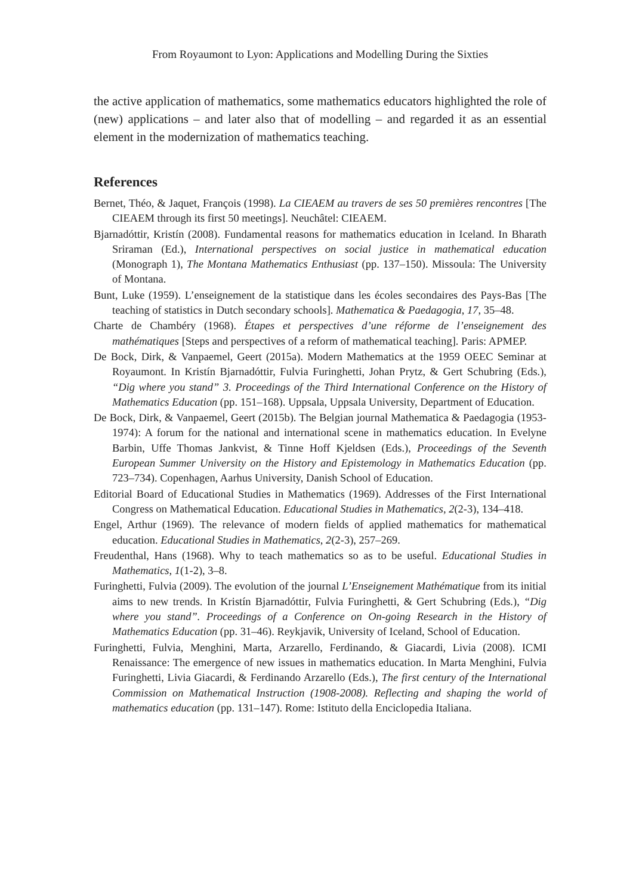From Royaumont to Lyon: Applications and Modelling During the Sixties
the active application of mathematics, some mathematics educators highlighted the role of (new) applications – and later also that of modelling – and regarded it as an essential element in the modernization of mathematics teaching.
References
Bernet, Théo, & Jaquet, François (1998). La CIEAEM au travers de ses 50 premières rencontres [The CIEAEM through its first 50 meetings]. Neuchâtel: CIEAEM.
Bjarnadóttir, Kristín (2008). Fundamental reasons for mathematics education in Iceland. In Bharath Sriraman (Ed.), International perspectives on social justice in mathematical education (Monograph 1), The Montana Mathematics Enthusiast (pp. 137–150). Missoula: The University of Montana.
Bunt, Luke (1959). L’enseignement de la statistique dans les écoles secondaires des Pays-Bas [The teaching of statistics in Dutch secondary schools]. Mathematica & Paedagogia, 17, 35–48.
Charte de Chambéry (1968). Étapes et perspectives d’une réforme de l’enseignement des mathématiques [Steps and perspectives of a reform of mathematical teaching]. Paris: APMEP.
De Bock, Dirk, & Vanpaemel, Geert (2015a). Modern Mathematics at the 1959 OEEC Seminar at Royaumont. In Kristín Bjarnadóttir, Fulvia Furinghetti, Johan Prytz, & Gert Schubring (Eds.), “Dig where you stand” 3. Proceedings of the Third International Conference on the History of Mathematics Education (pp. 151–168). Uppsala, Uppsala University, Department of Education.
De Bock, Dirk, & Vanpaemel, Geert (2015b). The Belgian journal Mathematica & Paedagogia (1953-1974): A forum for the national and international scene in mathematics education. In Evelyne Barbin, Uffe Thomas Jankvist, & Tinne Hoff Kjeldsen (Eds.), Proceedings of the Seventh European Summer University on the History and Epistemology in Mathematics Education (pp. 723–734). Copenhagen, Aarhus University, Danish School of Education.
Editorial Board of Educational Studies in Mathematics (1969). Addresses of the First International Congress on Mathematical Education. Educational Studies in Mathematics, 2(2-3), 134–418.
Engel, Arthur (1969). The relevance of modern fields of applied mathematics for mathematical education. Educational Studies in Mathematics, 2(2-3), 257–269.
Freudenthal, Hans (1968). Why to teach mathematics so as to be useful. Educational Studies in Mathematics, 1(1-2), 3–8.
Furinghetti, Fulvia (2009). The evolution of the journal L’Enseignement Mathématique from its initial aims to new trends. In Kristín Bjarnadóttir, Fulvia Furinghetti, & Gert Schubring (Eds.), “Dig where you stand”. Proceedings of a Conference on On-going Research in the History of Mathematics Education (pp. 31–46). Reykjavik, University of Iceland, School of Education.
Furinghetti, Fulvia, Menghini, Marta, Arzarello, Ferdinando, & Giacardi, Livia (2008). ICMI Renaissance: The emergence of new issues in mathematics education. In Marta Menghini, Fulvia Furinghetti, Livia Giacardi, & Ferdinando Arzarello (Eds.), The first century of the International Commission on Mathematical Instruction (1908-2008). Reflecting and shaping the world of mathematics education (pp. 131–147). Rome: Istituto della Enciclopedia Italiana.